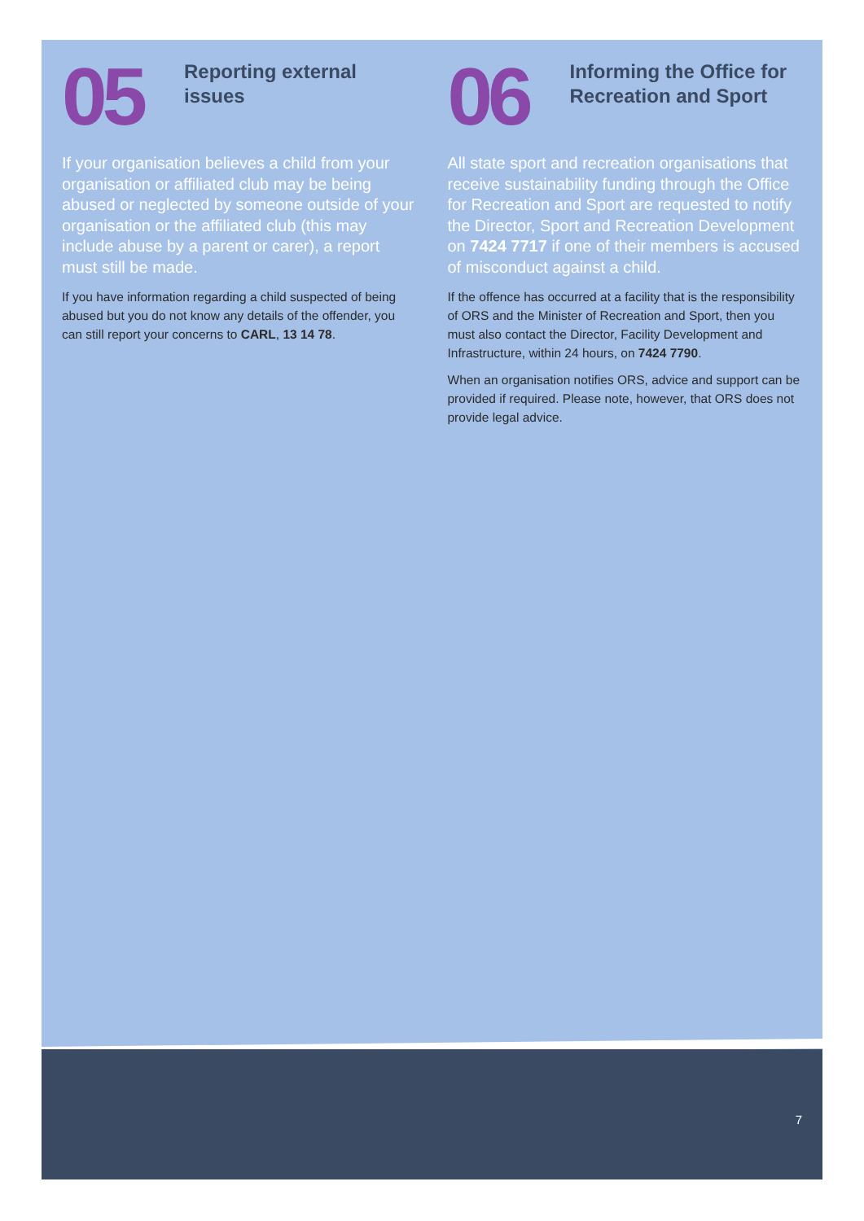05
Reporting external
issues
If your organisation believes a child from your organisation or affiliated club may be being abused or neglected by someone outside of your organisation or the affiliated club (this may include abuse by a parent or carer), a report must still be made.
If you have information regarding a child suspected of being abused but you do not know any details of the offender, you can still report your concerns to CARL, 13 14 78.
06
Informing the Office for
Recreation and Sport
All state sport and recreation organisations that receive sustainability funding through the Office for Recreation and Sport are requested to notify the Director, Sport and Recreation Development on 7424 7717 if one of their members is accused of misconduct against a child.
If the offence has occurred at a facility that is the responsibility of ORS and the Minister of Recreation and Sport, then you must also contact the Director, Facility Development and Infrastructure, within 24 hours, on 7424 7790.
When an organisation notifies ORS, advice and support can be provided if required. Please note, however, that ORS does not provide legal advice.
7